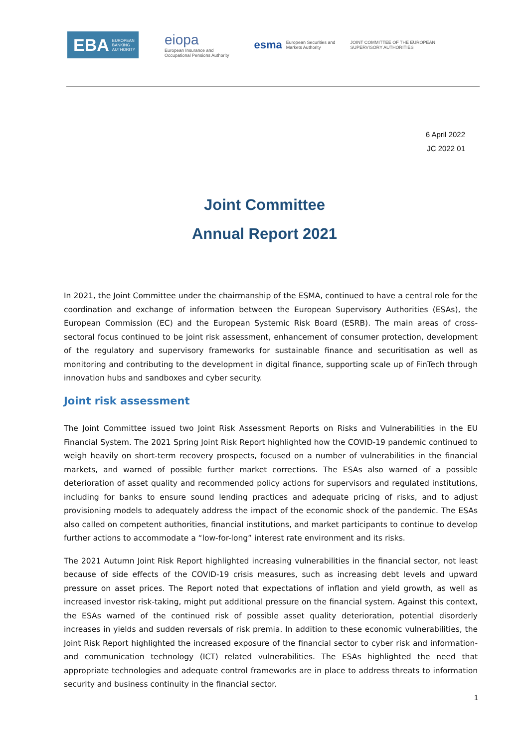EBA EUROPEAN
BANKING
AUTHORITY
eiopa
European Insurance and
Occupational Pensions Authority
esma European Securities and
Markets Authority
JOINT COMMITTEE OF THE EUROPEAN
SUPERVISORY AUTHORITIES
6 April 2022
JC 2022 01
Joint Committee
Annual Report 2021
In 2021, the Joint Committee under the chairmanship of the ESMA, continued to have a central role for the coordination and exchange of information between the European Supervisory Authorities (ESAs), the European Commission (EC) and the European Systemic Risk Board (ESRB). The main areas of cross-sectoral focus continued to be joint risk assessment, enhancement of consumer protection, development of the regulatory and supervisory frameworks for sustainable finance and securitisation as well as monitoring and contributing to the development in digital finance, supporting scale up of FinTech through innovation hubs and sandboxes and cyber security.
Joint risk assessment
The Joint Committee issued two Joint Risk Assessment Reports on Risks and Vulnerabilities in the EU Financial System. The 2021 Spring Joint Risk Report highlighted how the COVID-19 pandemic continued to weigh heavily on short-term recovery prospects, focused on a number of vulnerabilities in the financial markets, and warned of possible further market corrections. The ESAs also warned of a possible deterioration of asset quality and recommended policy actions for supervisors and regulated institutions, including for banks to ensure sound lending practices and adequate pricing of risks, and to adjust provisioning models to adequately address the impact of the economic shock of the pandemic. The ESAs also called on competent authorities, financial institutions, and market participants to continue to develop further actions to accommodate a “low-for-long” interest rate environment and its risks.
The 2021 Autumn Joint Risk Report highlighted increasing vulnerabilities in the financial sector, not least because of side effects of the COVID-19 crisis measures, such as increasing debt levels and upward pressure on asset prices. The Report noted that expectations of inflation and yield growth, as well as increased investor risk-taking, might put additional pressure on the financial system. Against this context, the ESAs warned of the continued risk of possible asset quality deterioration, potential disorderly increases in yields and sudden reversals of risk premia. In addition to these economic vulnerabilities, the Joint Risk Report highlighted the increased exposure of the financial sector to cyber risk and information- and communication technology (ICT) related vulnerabilities. The ESAs highlighted the need that appropriate technologies and adequate control frameworks are in place to address threats to information security and business continuity in the financial sector.
1